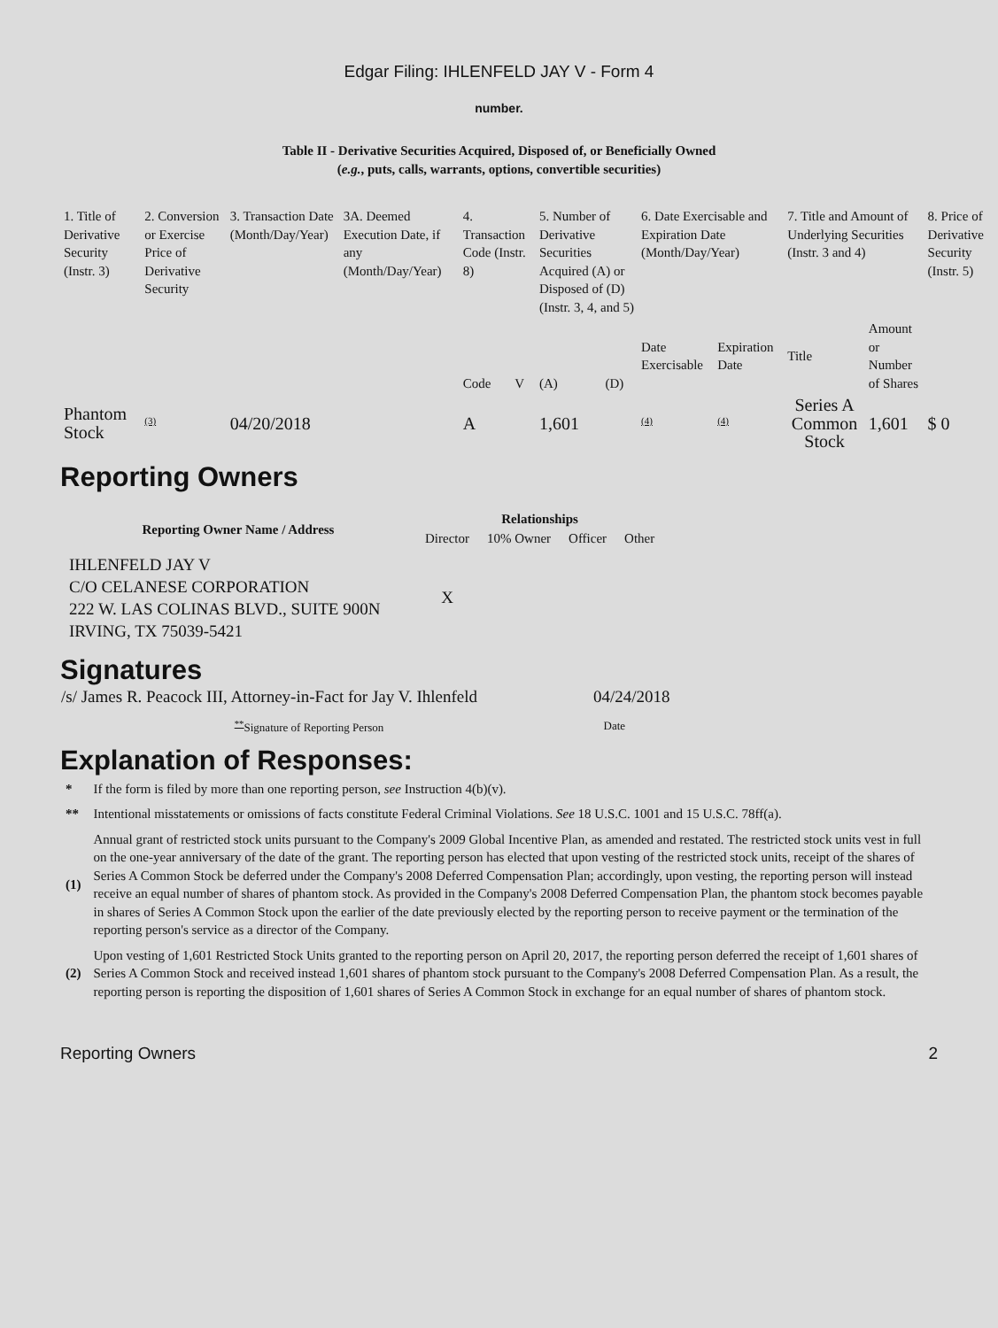Edgar Filing: IHLENFELD JAY V - Form 4
number.
Table II - Derivative Securities Acquired, Disposed of, or Beneficially Owned
(e.g., puts, calls, warrants, options, convertible securities)
| 1. Title of Derivative Security (Instr. 3) | 2. Conversion or Exercise Price of Derivative Security | 3. Transaction Date (Month/Day/Year) | 3A. Deemed Execution Date, if any (Month/Day/Year) | 4. Transaction Code (Instr. 8) | | 5. Number of Derivative Securities Acquired (A) or Disposed of (D) (Instr. 3, 4, and 5) | | 6. Date Exercisable and Expiration Date (Month/Day/Year) | | 7. Title and Amount of Underlying Securities (Instr. 3 and 4) | | 8. Price of Derivative Security (Instr. 5) |
| | | | | Code | V | (A) | (D) | Date Exercisable | Expiration Date | Title | Amount or Number of Shares | |
| Phantom Stock | <sup>(3)</sup> | 04/20/2018 | | A | | 1,601 | | <sup>(4)</sup> | <sup>(4)</sup> | Series A Common Stock | 1,601 | $ 0 |
Reporting Owners
| Reporting Owner Name / Address | Relationships | | | |
| --- | --- | --- | --- | --- |
| | Director | 10% Owner | Officer | Other |
| IHLENFELD JAY V C/O CELANESE CORPORATION 222 W. LAS COLINAS BLVD., SUITE 900N IRVING, TX 75039-5421 | X | | | |
Signatures
| /s/ James R. Peacock III, Attorney-in-Fact for Jay V. Ihlenfeld | 04/24/2018 |
| <sup>**</sup> Signature of Reporting Person | Date |
Explanation of Responses:
| * | If the form is filed by more than one reporting person, see Instruction 4(b)(v). |
| ** | Intentional misstatements or omissions of facts constitute Federal Criminal Violations. See 18 U.S.C. 1001 and 15 U.S.C. 78ff(a). |
| (1) | Annual grant of restricted stock units pursuant to the Company's 2009 Global Incentive Plan, as amended and restated. The restricted stock units vest in full on the one-year anniversary of the date of the grant. The reporting person has elected that upon vesting of the restricted stock units, receipt of the shares of Series A Common Stock be deferred under the Company's 2008 Deferred Compensation Plan; accordingly, upon vesting, the reporting person will instead receive an equal number of shares of phantom stock. As provided in the Company's 2008 Deferred Compensation Plan, the phantom stock becomes payable in shares of Series A Common Stock upon the earlier of the date previously elected by the reporting person to receive payment or the termination of the reporting person's service as a director of the Company. |
| (2) | Upon vesting of 1,601 Restricted Stock Units granted to the reporting person on April 20, 2017, the reporting person deferred the receipt of 1,601 shares of Series A Common Stock and received instead 1,601 shares of phantom stock pursuant to the Company's 2008 Deferred Compensation Plan. As a result, the reporting person is reporting the disposition of 1,601 shares of Series A Common Stock in exchange for an equal number of shares of phantom stock. |
Reporting Owners 2